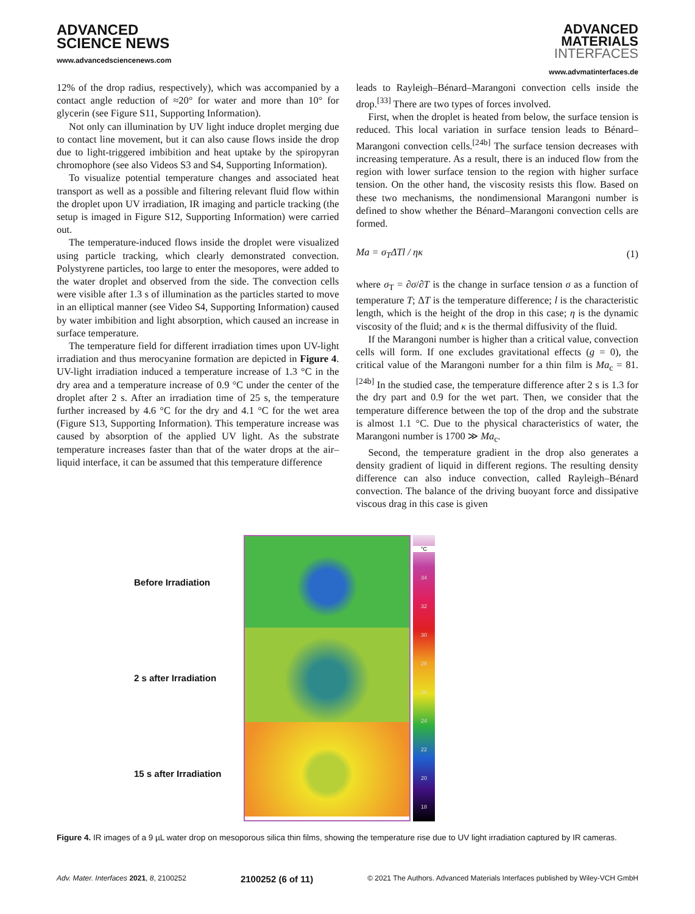ADVANCED
SCIENCE NEWS
www.advancedsciencenews.com
ADVANCED
MATERIALS
INTERFACES
www.advmatinterfaces.de
12% of the drop radius, respectively), which was accompanied by a contact angle reduction of ≈20° for water and more than 10° for glycerin (see Figure S11, Supporting Information).
Not only can illumination by UV light induce droplet merging due to contact line movement, but it can also cause flows inside the drop due to light-triggered imbibition and heat uptake by the spiropyran chromophore (see also Videos S3 and S4, Supporting Information).
To visualize potential temperature changes and associated heat transport as well as a possible and filtering relevant fluid flow within the droplet upon UV irradiation, IR imaging and particle tracking (the setup is imaged in Figure S12, Supporting Information) were carried out.
The temperature-induced flows inside the droplet were visualized using particle tracking, which clearly demonstrated convection. Polystyrene particles, too large to enter the mesopores, were added to the water droplet and observed from the side. The convection cells were visible after 1.3 s of illumination as the particles started to move in an elliptical manner (see Video S4, Supporting Information) caused by water imbibition and light absorption, which caused an increase in surface temperature.
The temperature field for different irradiation times upon UV-light irradiation and thus merocyanine formation are depicted in Figure 4. UV-light irradiation induced a temperature increase of 1.3 °C in the dry area and a temperature increase of 0.9 °C under the center of the droplet after 2 s. After an irradiation time of 25 s, the temperature further increased by 4.6 °C for the dry and 4.1 °C for the wet area (Figure S13, Supporting Information). This temperature increase was caused by absorption of the applied UV light. As the substrate temperature increases faster than that of the water drops at the air–liquid interface, it can be assumed that this temperature difference
leads to Rayleigh–Bénard–Marangoni convection cells inside the drop.<sup>[33]</sup> There are two types of forces involved.
First, when the droplet is heated from below, the surface tension is reduced. This local variation in surface tension leads to Bénard–Marangoni convection cells.<sup>[24b]</sup> The surface tension decreases with increasing temperature. As a result, there is an induced flow from the region with lower surface tension to the region with higher surface tension. On the other hand, the viscosity resists this flow. Based on these two mechanisms, the nondimensional Marangoni number is defined to show whether the Bénard–Marangoni convection cells are formed.
Ma = σ<sub>T</sub>ΔTl / ηκ (1)
where σ<sub>T</sub> = ∂σ/∂T is the change in surface tension σ as a function of temperature T; ΔT is the temperature difference; l is the characteristic length, which is the height of the drop in this case; η is the dynamic viscosity of the fluid; and κ is the thermal diffusivity of the fluid.
If the Marangoni number is higher than a critical value, convection cells will form. If one excludes gravitational effects (g = 0), the critical value of the Marangoni number for a thin film is Ma<sub>c</sub> = 81.<sup>[24b]</sup> In the studied case, the temperature difference after 2 s is 1.3 for the dry part and 0.9 for the wet part. Then, we consider that the temperature difference between the top of the drop and the substrate is almost 1.1 °C. Due to the physical characteristics of water, the Marangoni number is 1700 ≫ Ma<sub>c</sub>.
Second, the temperature gradient in the drop also generates a density gradient of liquid in different regions. The resulting density difference can also induce convection, called Rayleigh–Bénard convection. The balance of the driving buoyant force and dissipative viscous drag in this case is given
Before Irradiation
2 s after Irradiation
15 s after Irradiation
°C
34
32
30
28
26
24
22
20
18
Figure 4. IR images of a 9 µL water drop on mesoporous silica thin films, showing the temperature rise due to UV light irradiation captured by IR cameras.
Adv. Mater. Interfaces 2021, 8, 2100252 2100252 (6 of 11) © 2021 The Authors. Advanced Materials Interfaces published by Wiley-VCH GmbH